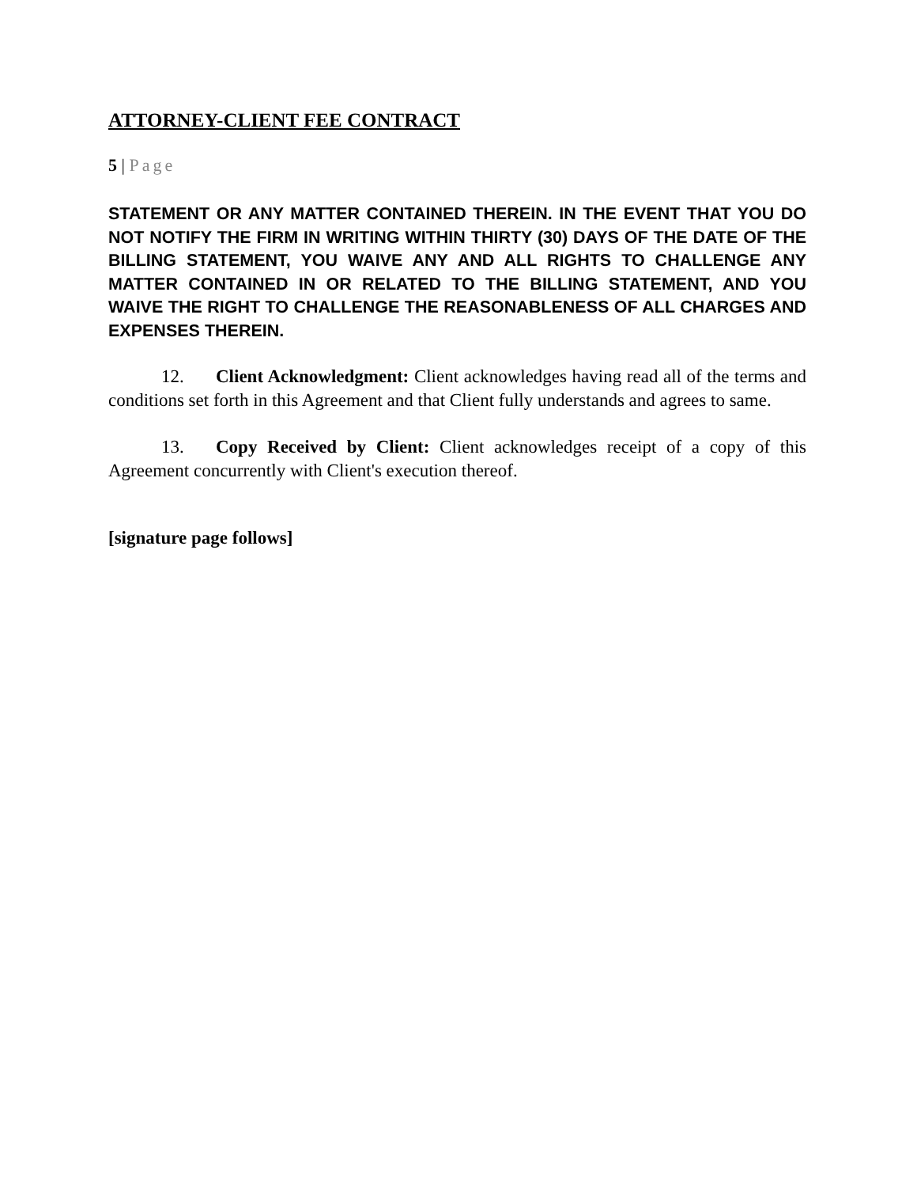ATTORNEY-CLIENT FEE CONTRACT
5 | Page
STATEMENT OR ANY MATTER CONTAINED THEREIN. IN THE EVENT THAT YOU DO NOT NOTIFY THE FIRM IN WRITING WITHIN THIRTY (30) DAYS OF THE DATE OF THE BILLING STATEMENT, YOU WAIVE ANY AND ALL RIGHTS TO CHALLENGE ANY MATTER CONTAINED IN OR RELATED TO THE BILLING STATEMENT, AND YOU WAIVE THE RIGHT TO CHALLENGE THE REASONABLENESS OF ALL CHARGES AND EXPENSES THEREIN.
12. Client Acknowledgment: Client acknowledges having read all of the terms and conditions set forth in this Agreement and that Client fully understands and agrees to same.
13. Copy Received by Client: Client acknowledges receipt of a copy of this Agreement concurrently with Client's execution thereof.
[signature page follows]